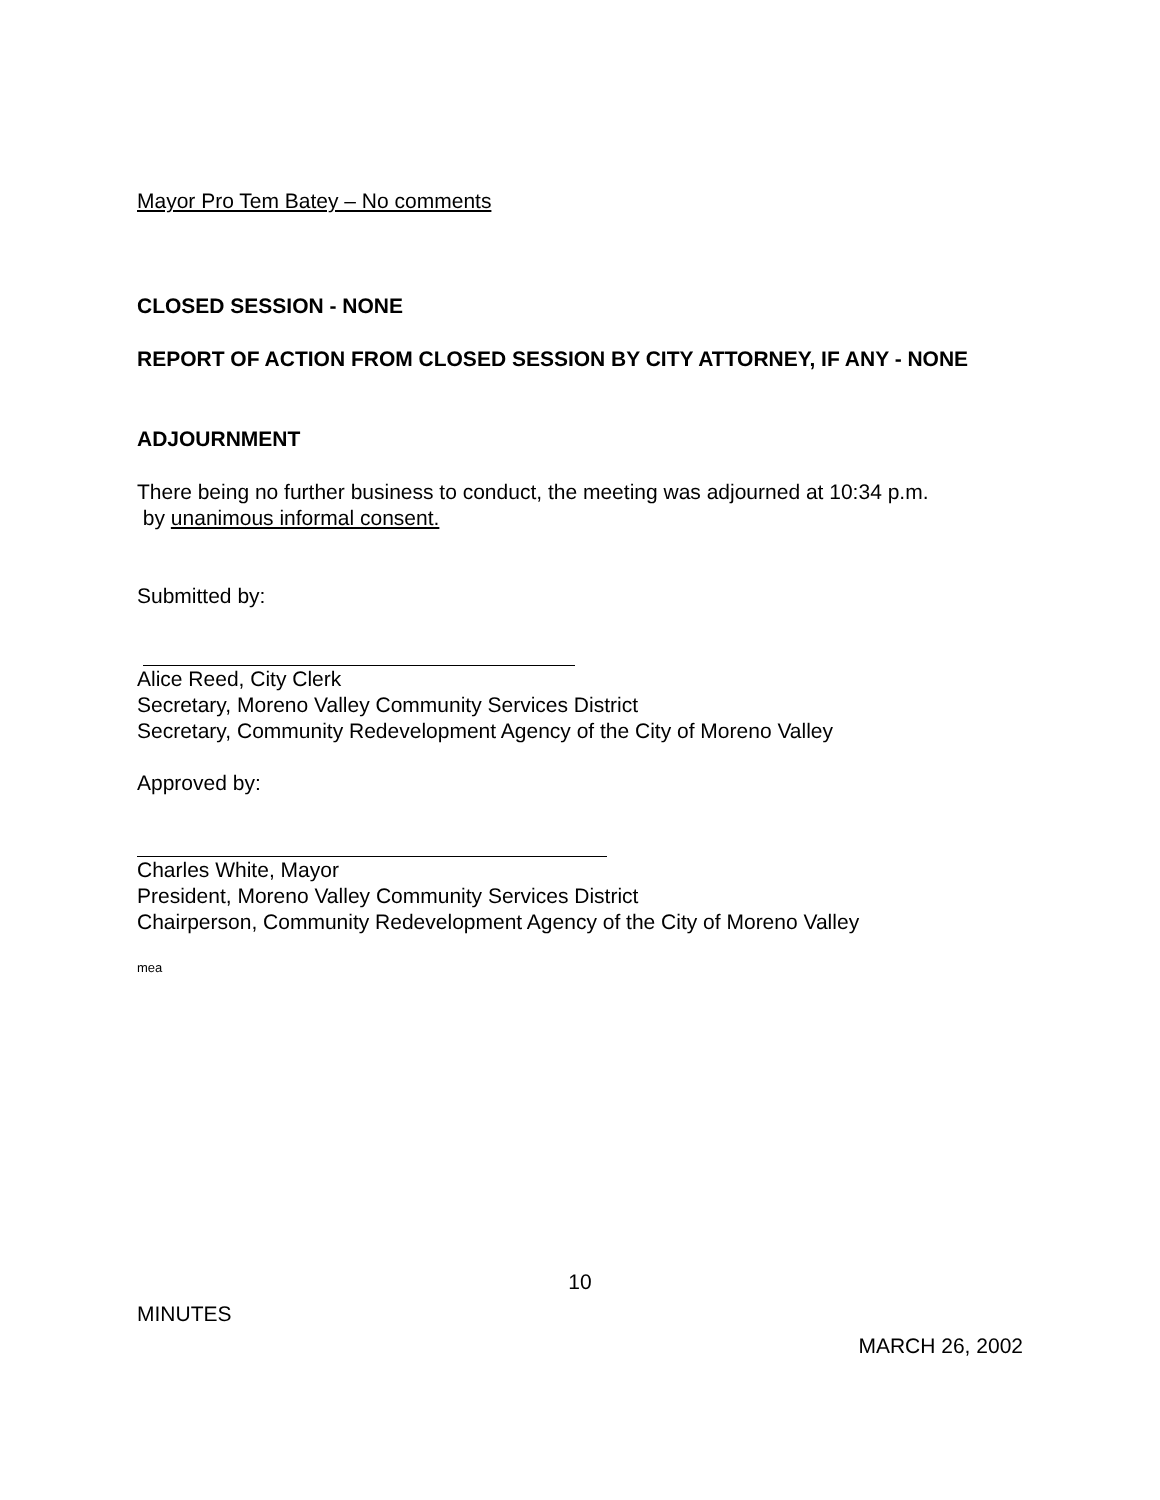Mayor Pro Tem Batey – No comments
CLOSED SESSION - NONE
REPORT OF ACTION FROM CLOSED SESSION BY CITY ATTORNEY, IF ANY - NONE
ADJOURNMENT
There being no further business to conduct, the meeting was adjourned at 10:34 p.m.
by unanimous informal consent.
Submitted by:
Alice Reed, City Clerk
Secretary, Moreno Valley Community Services District
Secretary, Community Redevelopment Agency of the City of Moreno Valley
Approved by:
Charles White, Mayor
President, Moreno Valley Community Services District
Chairperson, Community Redevelopment Agency of the City of Moreno Valley
mea
10
MINUTES
MARCH 26, 2002